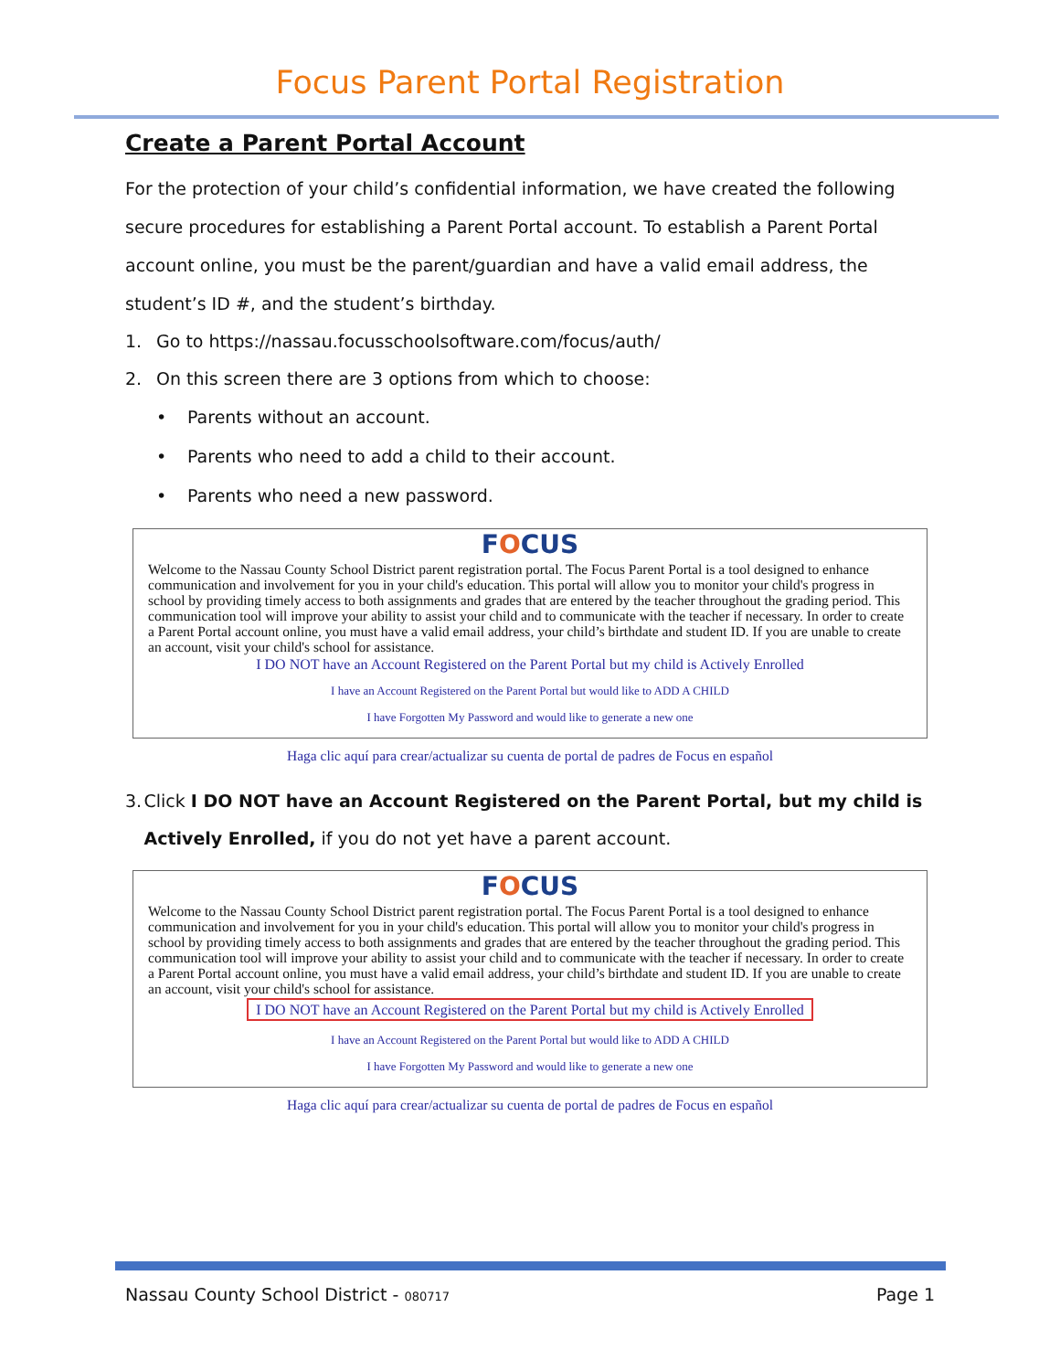Focus Parent Portal Registration
Create a Parent Portal Account
For the protection of your child’s confidential information, we have created the following secure procedures for establishing a Parent Portal account. To establish a Parent Portal account online, you must be the parent/guardian and have a valid email address, the student’s ID #, and the student’s birthday.
1. Go to https://nassau.focusschoolsoftware.com/focus/auth/
2. On this screen there are 3 options from which to choose:
• Parents without an account.
• Parents who need to add a child to their account.
• Parents who need a new password.
FOCUS
Welcome to the Nassau County School District parent registration portal. The Focus Parent Portal is a tool designed to enhance communication and involvement for you in your child's education. This portal will allow you to monitor your child's progress in school by providing timely access to both assignments and grades that are entered by the teacher throughout the grading period. This communication tool will improve your ability to assist your child and to communicate with the teacher if necessary. In order to create a Parent Portal account online, you must have a valid email address, your child’s birthdate and student ID. If you are unable to create an account, visit your child's school for assistance.
I DO NOT have an Account Registered on the Parent Portal but my child is Actively Enrolled
I have an Account Registered on the Parent Portal but would like to ADD A CHILD
I have Forgotten My Password and would like to generate a new one
Haga clic aquí para crear/actualizar su cuenta de portal de padres de Focus en español
3. Click I DO NOT have an Account Registered on the Parent Portal, but my child is Actively Enrolled, if you do not yet have a parent account.
FOCUS
Welcome to the Nassau County School District parent registration portal. The Focus Parent Portal is a tool designed to enhance communication and involvement for you in your child's education. This portal will allow you to monitor your child's progress in school by providing timely access to both assignments and grades that are entered by the teacher throughout the grading period. This communication tool will improve your ability to assist your child and to communicate with the teacher if necessary. In order to create a Parent Portal account online, you must have a valid email address, your child’s birthdate and student ID. If you are unable to create an account, visit your child's school for assistance.
I DO NOT have an Account Registered on the Parent Portal but my child is Actively Enrolled
I have an Account Registered on the Parent Portal but would like to ADD A CHILD
I have Forgotten My Password and would like to generate a new one
Haga clic aquí para crear/actualizar su cuenta de portal de padres de Focus en español
Nassau County School District - 080717 Page 1